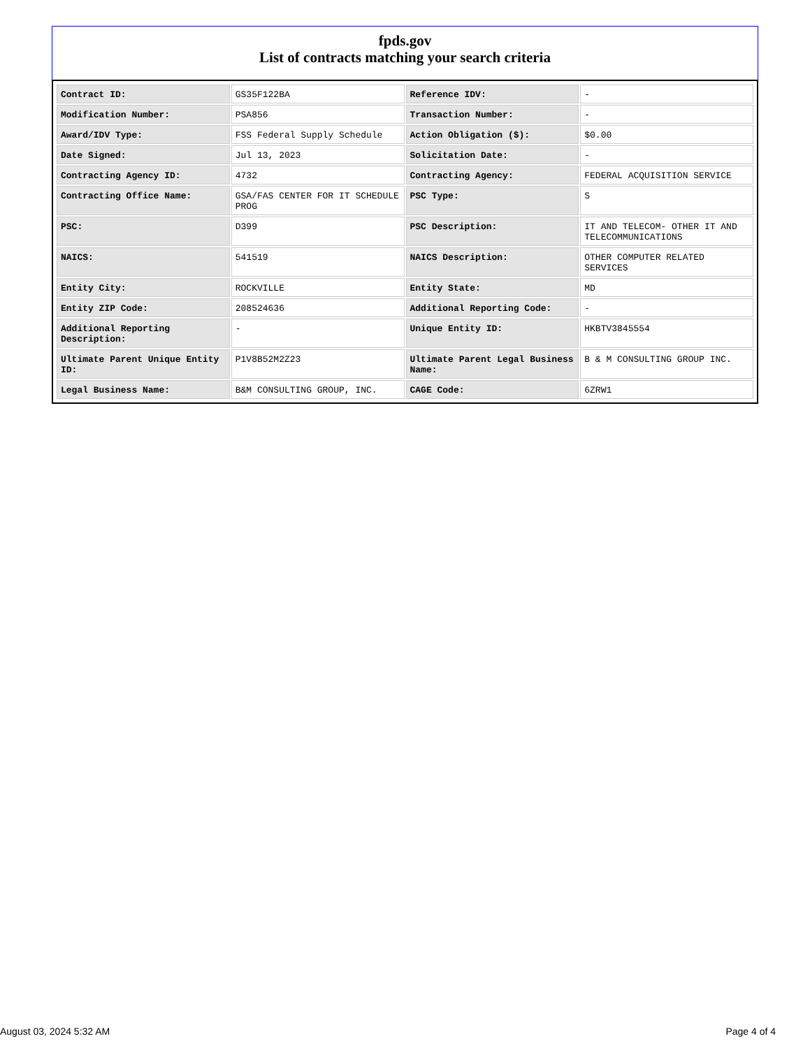fpds.gov
List of contracts matching your search criteria
| Contract ID: | GS35F122BA | Reference IDV: | - |
| Modification Number: | PSA856 | Transaction Number: | - |
| Award/IDV Type: | FSS Federal Supply Schedule | Action Obligation ($): | $0.00 |
| Date Signed: | Jul 13, 2023 | Solicitation Date: | - |
| Contracting Agency ID: | 4732 | Contracting Agency: | FEDERAL ACQUISITION SERVICE |
| Contracting Office Name: | GSA/FAS CENTER FOR IT SCHEDULE PROG | PSC Type: | S |
| PSC: | D399 | PSC Description: | IT AND TELECOM- OTHER IT AND TELECOMMUNICATIONS |
| NAICS: | 541519 | NAICS Description: | OTHER COMPUTER RELATED SERVICES |
| Entity City: | ROCKVILLE | Entity State: | MD |
| Entity ZIP Code: | 208524636 | Additional Reporting Code: | - |
| Additional Reporting Description: | - | Unique Entity ID: | HKBTV3845554 |
| Ultimate Parent Unique Entity ID: | P1V8B52M2Z23 | Ultimate Parent Legal Business Name: | B & M CONSULTING GROUP INC. |
| Legal Business Name: | B&M CONSULTING GROUP, INC. | CAGE Code: | 6ZRW1 |
August 03, 2024 5:32 AM Page 4 of 4